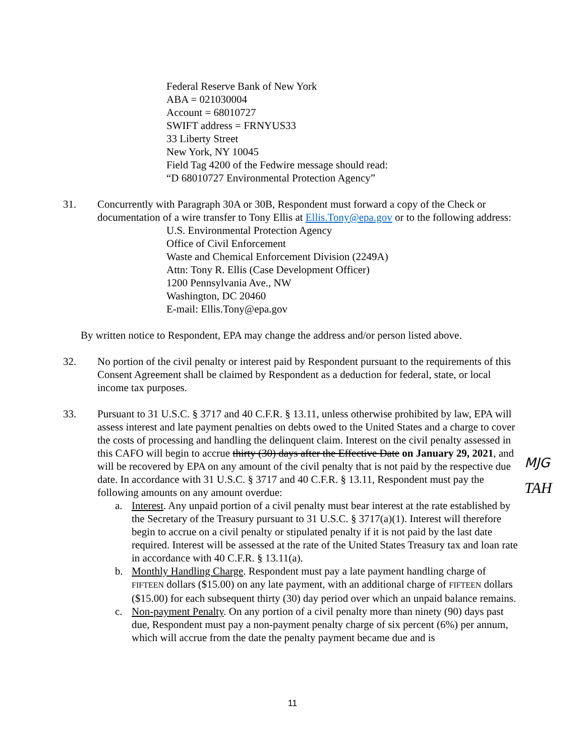Federal Reserve Bank of New York
ABA = 021030004
Account = 68010727
SWIFT address = FRNYUS33
33 Liberty Street
New York, NY 10045
Field Tag 4200 of the Fedwire message should read:
“D 68010727 Environmental Protection Agency”
31. Concurrently with Paragraph 30A or 30B, Respondent must forward a copy of the Check or documentation of a wire transfer to Tony Ellis at Ellis.Tony@epa.gov or to the following address:
U.S. Environmental Protection Agency
Office of Civil Enforcement
Waste and Chemical Enforcement Division (2249A)
Attn: Tony R. Ellis (Case Development Officer)
1200 Pennsylvania Ave., NW
Washington, DC 20460
E-mail: Ellis.Tony@epa.gov
By written notice to Respondent, EPA may change the address and/or person listed above.
32. No portion of the civil penalty or interest paid by Respondent pursuant to the requirements of this Consent Agreement shall be claimed by Respondent as a deduction for federal, state, or local income tax purposes.
33. Pursuant to 31 U.S.C. § 3717 and 40 C.F.R. § 13.11, unless otherwise prohibited by law, EPA will assess interest and late payment penalties on debts owed to the United States and a charge to cover the costs of processing and handling the delinquent claim. Interest on the civil penalty assessed in this CAFO will begin to accrue thirty (30) days after the Effective Date on January 29, 2021, and will be recovered by EPA on any amount of the civil penalty that is not paid by the respective due date. In accordance with 31 U.S.C. § 3717 and 40 C.F.R. § 13.11, Respondent must pay the following amounts on any amount overdue:
MJG
TAH
a. Interest. Any unpaid portion of a civil penalty must bear interest at the rate established by the Secretary of the Treasury pursuant to 31 U.S.C. § 3717(a)(1). Interest will therefore begin to accrue on a civil penalty or stipulated penalty if it is not paid by the last date required. Interest will be assessed at the rate of the United States Treasury tax and loan rate in accordance with 40 C.F.R. § 13.11(a).
b. Monthly Handling Charge. Respondent must pay a late payment handling charge of FIFTEEN dollars ($15.00) on any late payment, with an additional charge of FIFTEEN dollars ($15.00) for each subsequent thirty (30) day period over which an unpaid balance remains.
c. Non-payment Penalty. On any portion of a civil penalty more than ninety (90) days past due, Respondent must pay a non-payment penalty charge of six percent (6%) per annum, which will accrue from the date the penalty payment became due and is
11